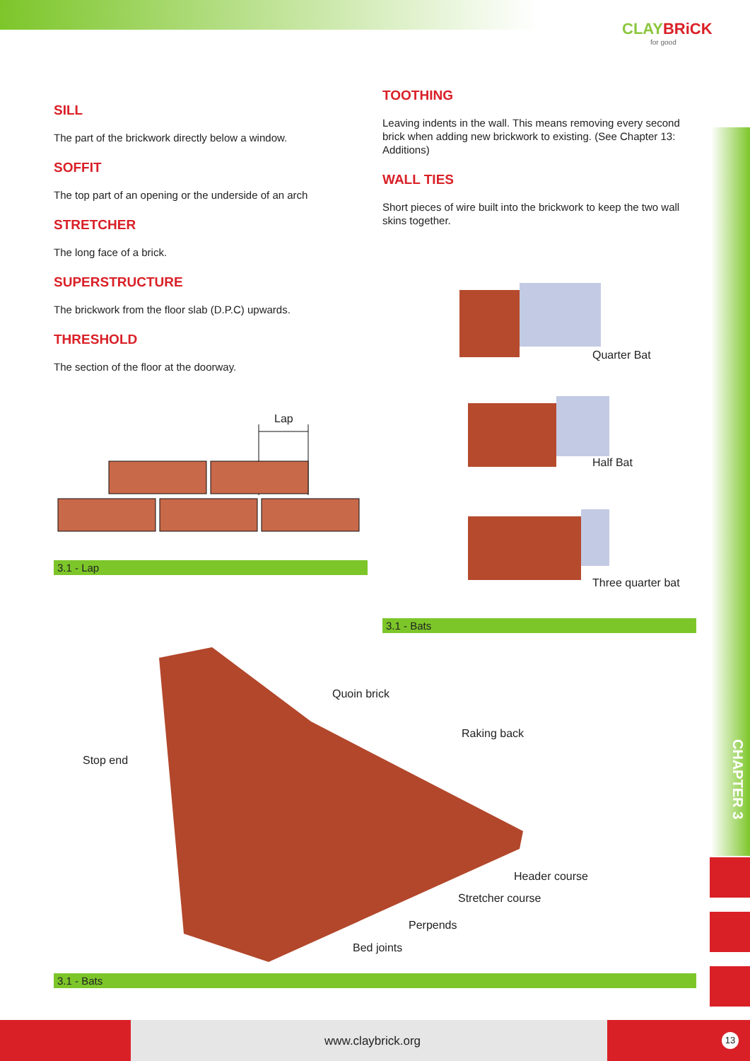CLAYBRiCK
for good
CHAPTER 3
SILL
The part of the brickwork directly below a window.
SOFFIT
The top part of an opening or the underside of an arch
STRETCHER
The long face of a brick.
SUPERSTRUCTURE
The brickwork from the floor slab (D.P.C) upwards.
THRESHOLD
The section of the floor at the doorway.
TOOTHING
Leaving indents in the wall. This means removing every second brick when adding new brickwork to existing. (See Chapter 13: Additions)
WALL TIES
Short pieces of wire built into the brickwork to keep the two wall skins together.
Lap
3.1 - Lap
Quarter Bat
Half Bat
Three quarter bat
3.1 - Bats
Quoin brick
Raking back
Stop end
Header course
Stretcher course
Perpends
Bed joints
3.1 - Bats
www.claybrick.org
13